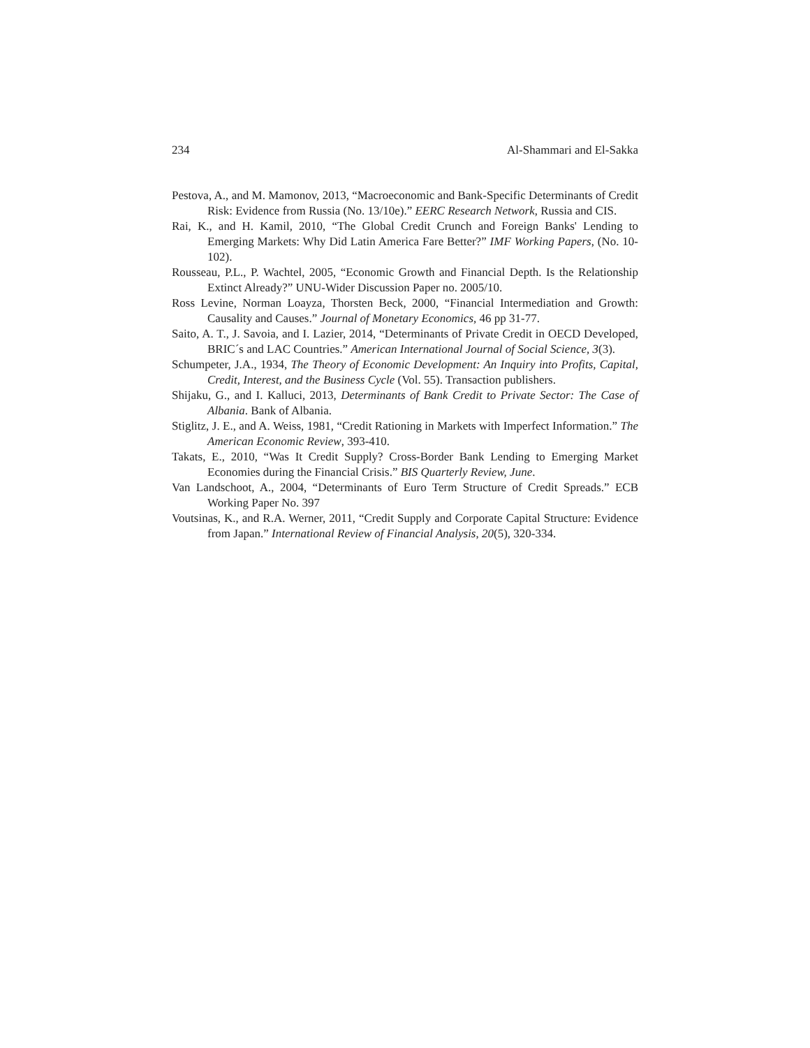234 Al-Shammari and El-Sakka
Pestova, A., and M. Mamonov, 2013, “Macroeconomic and Bank-Specific Determinants of Credit Risk: Evidence from Russia (No. 13/10e).” EERC Research Network, Russia and CIS.
Rai, K., and H. Kamil, 2010, “The Global Credit Crunch and Foreign Banks' Lending to Emerging Markets: Why Did Latin America Fare Better?” IMF Working Papers, (No. 10-102).
Rousseau, P.L., P. Wachtel, 2005, “Economic Growth and Financial Depth. Is the Relationship Extinct Already?” UNU-Wider Discussion Paper no. 2005/10.
Ross Levine, Norman Loayza, Thorsten Beck, 2000, “Financial Intermediation and Growth: Causality and Causes.” Journal of Monetary Economics, 46 pp 31-77.
Saito, A. T., J. Savoia, and I. Lazier, 2014, “Determinants of Private Credit in OECD Developed, BRIC´s and LAC Countries.” American International Journal of Social Science, 3(3).
Schumpeter, J.A., 1934, The Theory of Economic Development: An Inquiry into Profits, Capital, Credit, Interest, and the Business Cycle (Vol. 55). Transaction publishers.
Shijaku, G., and I. Kalluci, 2013, Determinants of Bank Credit to Private Sector: The Case of Albania. Bank of Albania.
Stiglitz, J. E., and A. Weiss, 1981, “Credit Rationing in Markets with Imperfect Information.” The American Economic Review, 393-410.
Takats, E., 2010, “Was It Credit Supply? Cross-Border Bank Lending to Emerging Market Economies during the Financial Crisis.” BIS Quarterly Review, June.
Van Landschoot, A., 2004, “Determinants of Euro Term Structure of Credit Spreads.” ECB Working Paper No. 397
Voutsinas, K., and R.A. Werner, 2011, “Credit Supply and Corporate Capital Structure: Evidence from Japan.” International Review of Financial Analysis, 20(5), 320-334.